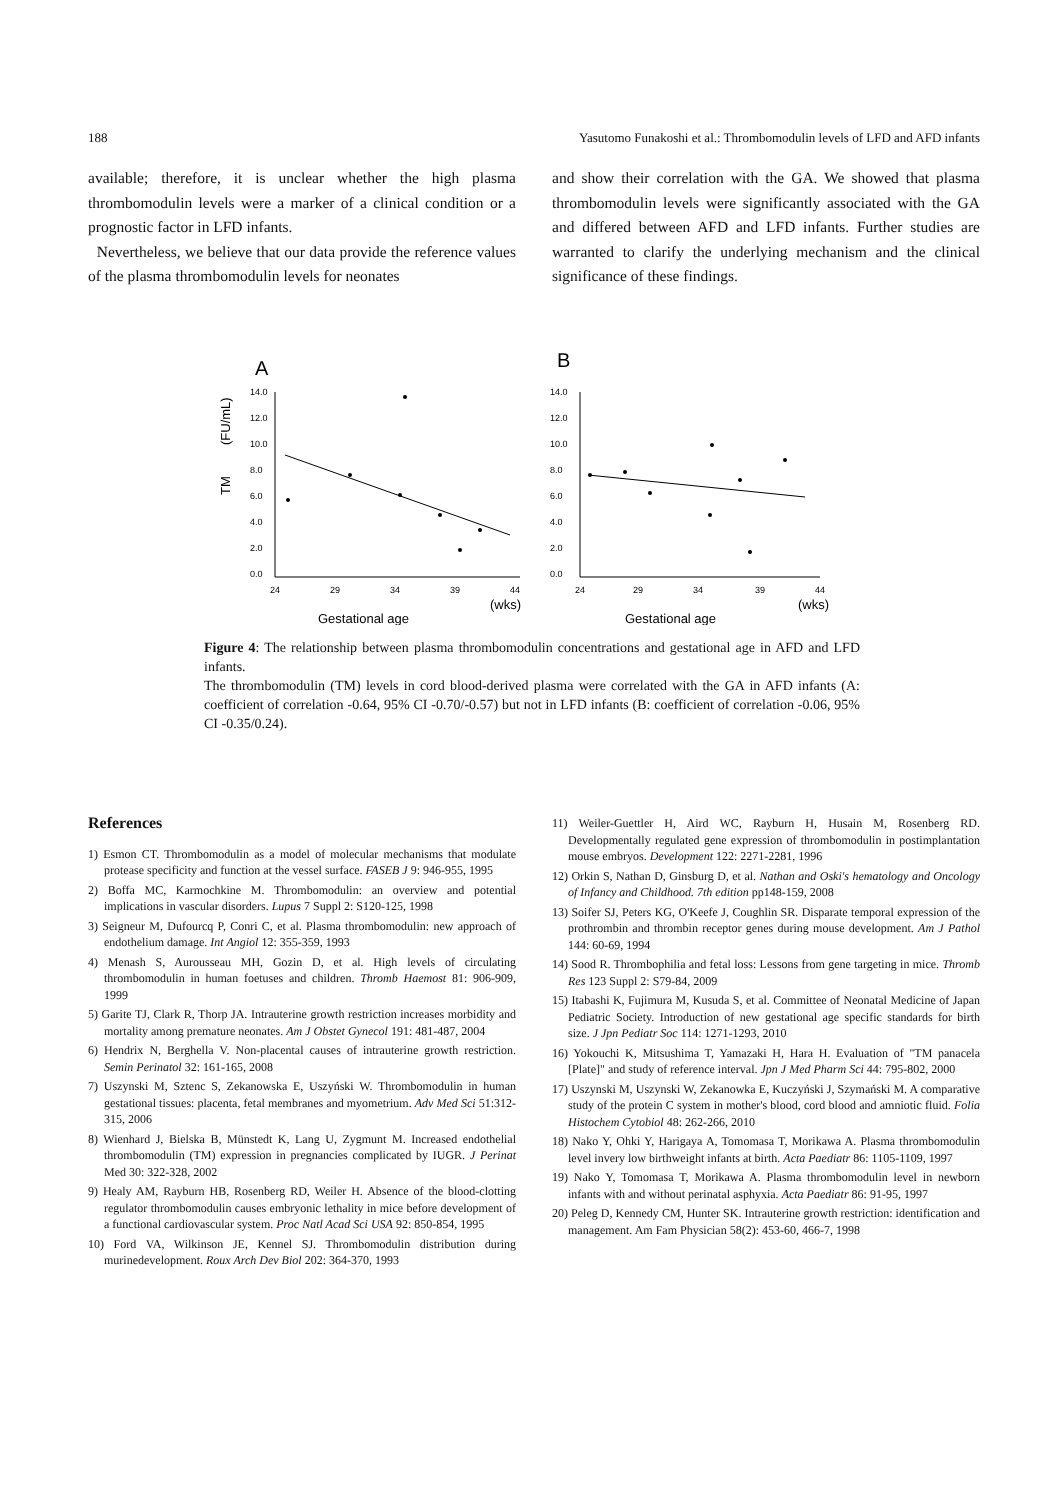188 Yasutomo Funakoshi et al.: Thrombomodulin levels of LFD and AFD infants
available; therefore, it is unclear whether the high plasma thrombomodulin levels were a marker of a clinical condition or a prognostic factor in LFD infants.
Nevertheless, we believe that our data provide the reference values of the plasma thrombomodulin levels for neonates
and show their correlation with the GA. We showed that plasma thrombomodulin levels were significantly associated with the GA and differed between AFD and LFD infants. Further studies are warranted to clarify the underlying mechanism and the clinical significance of these findings.
A
B
(FU/mL)
TM
14.0
12.0
10.0
8.0
6.0
4.0
2.0
0.0
14.0
12.0
10.0
8.0
6.0
4.0
2.0
0.0
24
29
34
39
44
24
29
34
39
44
(wks)
(wks)
Gestational age
Gestational age
Figure 4: The relationship between plasma thrombomodulin concentrations and gestational age in AFD and LFD infants.
The thrombomodulin (TM) levels in cord blood-derived plasma were correlated with the GA in AFD infants (A: coefficient of correlation -0.64, 95% CI -0.70/-0.57) but not in LFD infants (B: coefficient of correlation -0.06, 95% CI -0.35/0.24).
References
1) Esmon CT. Thrombomodulin as a model of molecular mechanisms that modulate protease specificity and function at the vessel surface. FASEB J 9: 946-955, 1995
2) Boffa MC, Karmochkine M. Thrombomodulin: an overview and potential implications in vascular disorders. Lupus 7 Suppl 2: S120-125, 1998
3) Seigneur M, Dufourcq P, Conri C, et al. Plasma thrombomodulin: new approach of endothelium damage. Int Angiol 12: 355-359, 1993
4) Menash S, Aurousseau MH, Gozin D, et al. High levels of circulating thrombomodulin in human foetuses and children. Thromb Haemost 81: 906-909, 1999
5) Garite TJ, Clark R, Thorp JA. Intrauterine growth restriction increases morbidity and mortality among premature neonates. Am J Obstet Gynecol 191: 481-487, 2004
6) Hendrix N, Berghella V. Non-placental causes of intrauterine growth restriction. Semin Perinatol 32: 161-165, 2008
7) Uszynski M, Sztenc S, Zekanowska E, Uszyński W. Thrombomodulin in human gestational tissues: placenta, fetal membranes and myometrium. Adv Med Sci 51:312-315, 2006
8) Wienhard J, Bielska B, Münstedt K, Lang U, Zygmunt M. Increased endothelial thrombomodulin (TM) expression in pregnancies complicated by IUGR. J Perinat Med 30: 322-328, 2002
9) Healy AM, Rayburn HB, Rosenberg RD, Weiler H. Absence of the blood-clotting regulator thrombomodulin causes embryonic lethality in mice before development of a functional cardiovascular system. Proc Natl Acad Sci USA 92: 850-854, 1995
10) Ford VA, Wilkinson JE, Kennel SJ. Thrombomodulin distribution during murinedevelopment. Roux Arch Dev Biol 202: 364-370, 1993
11) Weiler-Guettler H, Aird WC, Rayburn H, Husain M, Rosenberg RD. Developmentally regulated gene expression of thrombomodulin in postimplantation mouse embryos. Development 122: 2271-2281, 1996
12) Orkin S, Nathan D, Ginsburg D, et al. Nathan and Oski's hematology and Oncology of Infancy and Childhood. 7th edition pp148-159, 2008
13) Soifer SJ, Peters KG, O'Keefe J, Coughlin SR. Disparate temporal expression of the prothrombin and thrombin receptor genes during mouse development. Am J Pathol 144: 60-69, 1994
14) Sood R. Thrombophilia and fetal loss: Lessons from gene targeting in mice. Thromb Res 123 Suppl 2: S79-84, 2009
15) Itabashi K, Fujimura M, Kusuda S, et al. Committee of Neonatal Medicine of Japan Pediatric Society. Introduction of new gestational age specific standards for birth size. J Jpn Pediatr Soc 114: 1271-1293, 2010
16) Yokouchi K, Mitsushima T, Yamazaki H, Hara H. Evaluation of "TM panacela [Plate]" and study of reference interval. Jpn J Med Pharm Sci 44: 795-802, 2000
17) Uszynski M, Uszynski W, Zekanowka E, Kuczyński J, Szymański M. A comparative study of the protein C system in mother's blood, cord blood and amniotic fluid. Folia Histochem Cytobiol 48: 262-266, 2010
18) Nako Y, Ohki Y, Harigaya A, Tomomasa T, Morikawa A. Plasma thrombomodulin level invery low birthweight infants at birth. Acta Paediatr 86: 1105-1109, 1997
19) Nako Y, Tomomasa T, Morikawa A. Plasma thrombomodulin level in newborn infants with and without perinatal asphyxia. Acta Paediatr 86: 91-95, 1997
20) Peleg D, Kennedy CM, Hunter SK. Intrauterine growth restriction: identification and management. Am Fam Physician 58(2): 453-60, 466-7, 1998